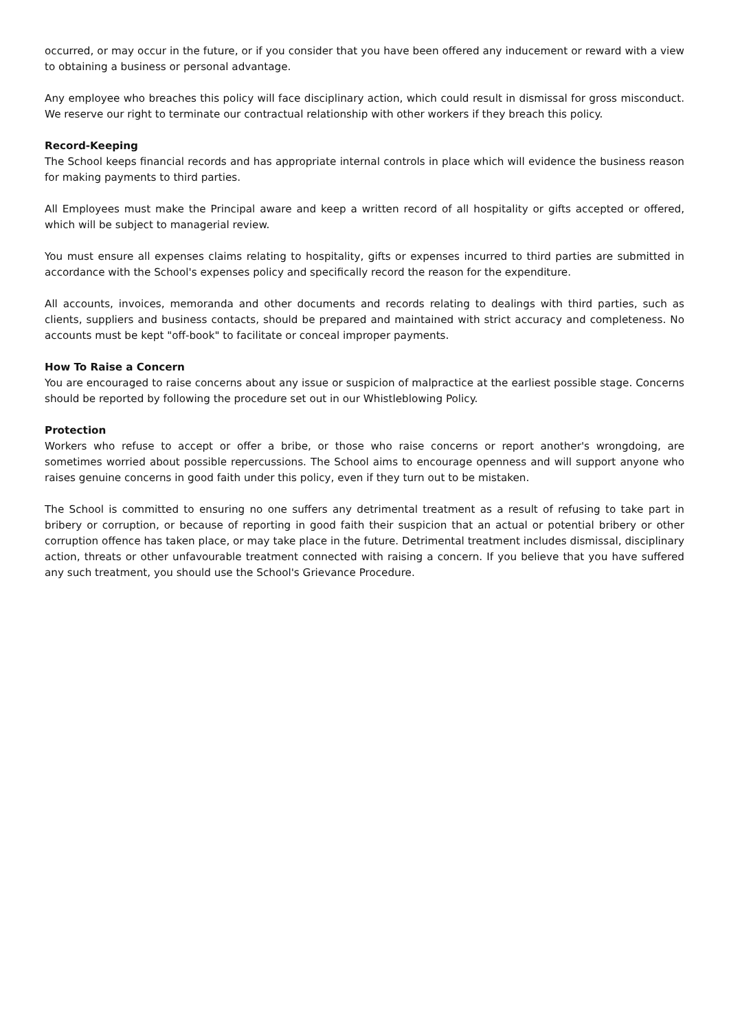occurred, or may occur in the future, or if you consider that you have been offered any inducement or reward with a view to obtaining a business or personal advantage.
Any employee who breaches this policy will face disciplinary action, which could result in dismissal for gross misconduct. We reserve our right to terminate our contractual relationship with other workers if they breach this policy.
Record-Keeping
The School keeps financial records and has appropriate internal controls in place which will evidence the business reason for making payments to third parties.
All Employees must make the Principal aware and keep a written record of all hospitality or gifts accepted or offered, which will be subject to managerial review.
You must ensure all expenses claims relating to hospitality, gifts or expenses incurred to third parties are submitted in accordance with the School's expenses policy and specifically record the reason for the expenditure.
All accounts, invoices, memoranda and other documents and records relating to dealings with third parties, such as clients, suppliers and business contacts, should be prepared and maintained with strict accuracy and completeness. No accounts must be kept "off-book" to facilitate or conceal improper payments.
How To Raise a Concern
You are encouraged to raise concerns about any issue or suspicion of malpractice at the earliest possible stage. Concerns should be reported by following the procedure set out in our Whistleblowing Policy.
Protection
Workers who refuse to accept or offer a bribe, or those who raise concerns or report another's wrongdoing, are sometimes worried about possible repercussions. The School aims to encourage openness and will support anyone who raises genuine concerns in good faith under this policy, even if they turn out to be mistaken.
The School is committed to ensuring no one suffers any detrimental treatment as a result of refusing to take part in bribery or corruption, or because of reporting in good faith their suspicion that an actual or potential bribery or other corruption offence has taken place, or may take place in the future. Detrimental treatment includes dismissal, disciplinary action, threats or other unfavourable treatment connected with raising a concern. If you believe that you have suffered any such treatment, you should use the School's Grievance Procedure.